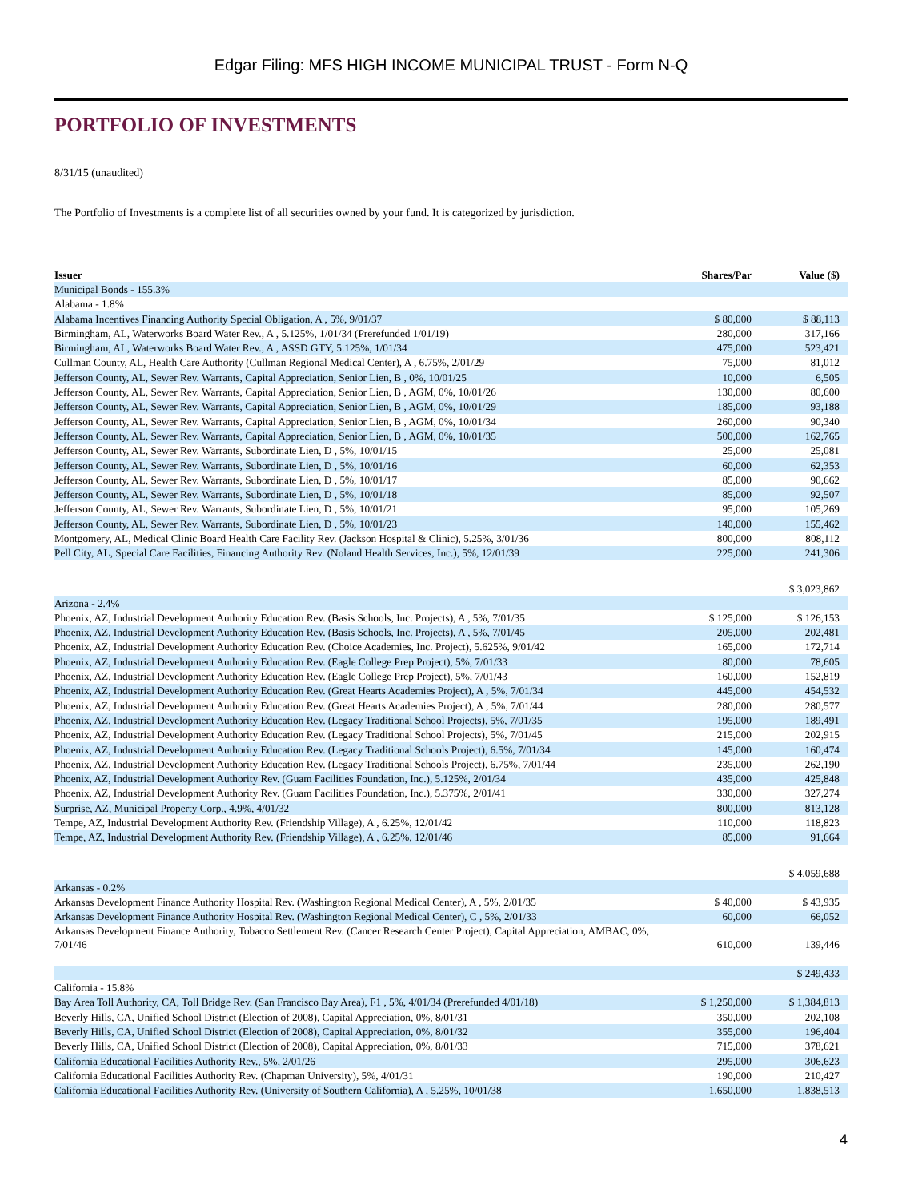Edgar Filing: MFS HIGH INCOME MUNICIPAL TRUST - Form N-Q
PORTFOLIO OF INVESTMENTS
8/31/15 (unaudited)
The Portfolio of Investments is a complete list of all securities owned by your fund. It is categorized by jurisdiction.
| Issuer | Shares/Par | Value ($) |
| --- | --- | --- |
| Municipal Bonds - 155.3% | | |
| Alabama - 1.8% | | |
| Alabama Incentives Financing Authority Special Obligation, A , 5%, 9/01/37 | $ 80,000 | $ 88,113 |
| Birmingham, AL, Waterworks Board Water Rev., A , 5.125%, 1/01/34 (Prerefunded 1/01/19) | 280,000 | 317,166 |
| Birmingham, AL, Waterworks Board Water Rev., A , ASSD GTY, 5.125%, 1/01/34 | 475,000 | 523,421 |
| Cullman County, AL, Health Care Authority (Cullman Regional Medical Center), A , 6.75%, 2/01/29 | 75,000 | 81,012 |
| Jefferson County, AL, Sewer Rev. Warrants, Capital Appreciation, Senior Lien, B , 0%, 10/01/25 | 10,000 | 6,505 |
| Jefferson County, AL, Sewer Rev. Warrants, Capital Appreciation, Senior Lien, B , AGM, 0%, 10/01/26 | 130,000 | 80,600 |
| Jefferson County, AL, Sewer Rev. Warrants, Capital Appreciation, Senior Lien, B , AGM, 0%, 10/01/29 | 185,000 | 93,188 |
| Jefferson County, AL, Sewer Rev. Warrants, Capital Appreciation, Senior Lien, B , AGM, 0%, 10/01/34 | 260,000 | 90,340 |
| Jefferson County, AL, Sewer Rev. Warrants, Capital Appreciation, Senior Lien, B , AGM, 0%, 10/01/35 | 500,000 | 162,765 |
| Jefferson County, AL, Sewer Rev. Warrants, Subordinate Lien, D , 5%, 10/01/15 | 25,000 | 25,081 |
| Jefferson County, AL, Sewer Rev. Warrants, Subordinate Lien, D , 5%, 10/01/16 | 60,000 | 62,353 |
| Jefferson County, AL, Sewer Rev. Warrants, Subordinate Lien, D , 5%, 10/01/17 | 85,000 | 90,662 |
| Jefferson County, AL, Sewer Rev. Warrants, Subordinate Lien, D , 5%, 10/01/18 | 85,000 | 92,507 |
| Jefferson County, AL, Sewer Rev. Warrants, Subordinate Lien, D , 5%, 10/01/21 | 95,000 | 105,269 |
| Jefferson County, AL, Sewer Rev. Warrants, Subordinate Lien, D , 5%, 10/01/23 | 140,000 | 155,462 |
| Montgomery, AL, Medical Clinic Board Health Care Facility Rev. (Jackson Hospital & Clinic), 5.25%, 3/01/36 | 800,000 | 808,112 |
| Pell City, AL, Special Care Facilities, Financing Authority Rev. (Noland Health Services, Inc.), 5%, 12/01/39 | 225,000 | 241,306 |
| | | $ 3,023,862 |
| Arizona - 2.4% | | |
| Phoenix, AZ, Industrial Development Authority Education Rev. (Basis Schools, Inc. Projects), A , 5%, 7/01/35 | $ 125,000 | $ 126,153 |
| Phoenix, AZ, Industrial Development Authority Education Rev. (Basis Schools, Inc. Projects), A , 5%, 7/01/45 | 205,000 | 202,481 |
| Phoenix, AZ, Industrial Development Authority Education Rev. (Choice Academies, Inc. Project), 5.625%, 9/01/42 | 165,000 | 172,714 |
| Phoenix, AZ, Industrial Development Authority Education Rev. (Eagle College Prep Project), 5%, 7/01/33 | 80,000 | 78,605 |
| Phoenix, AZ, Industrial Development Authority Education Rev. (Eagle College Prep Project), 5%, 7/01/43 | 160,000 | 152,819 |
| Phoenix, AZ, Industrial Development Authority Education Rev. (Great Hearts Academies Project), A , 5%, 7/01/34 | 445,000 | 454,532 |
| Phoenix, AZ, Industrial Development Authority Education Rev. (Great Hearts Academies Project), A , 5%, 7/01/44 | 280,000 | 280,577 |
| Phoenix, AZ, Industrial Development Authority Education Rev. (Legacy Traditional School Projects), 5%, 7/01/35 | 195,000 | 189,491 |
| Phoenix, AZ, Industrial Development Authority Education Rev. (Legacy Traditional School Projects), 5%, 7/01/45 | 215,000 | 202,915 |
| Phoenix, AZ, Industrial Development Authority Education Rev. (Legacy Traditional Schools Project), 6.5%, 7/01/34 | 145,000 | 160,474 |
| Phoenix, AZ, Industrial Development Authority Education Rev. (Legacy Traditional Schools Project), 6.75%, 7/01/44 | 235,000 | 262,190 |
| Phoenix, AZ, Industrial Development Authority Rev. (Guam Facilities Foundation, Inc.), 5.125%, 2/01/34 | 435,000 | 425,848 |
| Phoenix, AZ, Industrial Development Authority Rev. (Guam Facilities Foundation, Inc.), 5.375%, 2/01/41 | 330,000 | 327,274 |
| Surprise, AZ, Municipal Property Corp., 4.9%, 4/01/32 | 800,000 | 813,128 |
| Tempe, AZ, Industrial Development Authority Rev. (Friendship Village), A , 6.25%, 12/01/42 | 110,000 | 118,823 |
| Tempe, AZ, Industrial Development Authority Rev. (Friendship Village), A , 6.25%, 12/01/46 | 85,000 | 91,664 |
| | | $ 4,059,688 |
| Arkansas - 0.2% | | |
| Arkansas Development Finance Authority Hospital Rev. (Washington Regional Medical Center), A , 5%, 2/01/35 | $ 40,000 | $ 43,935 |
| Arkansas Development Finance Authority Hospital Rev. (Washington Regional Medical Center), C , 5%, 2/01/33 | 60,000 | 66,052 |
| Arkansas Development Finance Authority, Tobacco Settlement Rev. (Cancer Research Center Project), Capital Appreciation, AMBAC, 0%, 7/01/46 | 610,000 | 139,446 |
| | | $ 249,433 |
| California - 15.8% | | |
| Bay Area Toll Authority, CA, Toll Bridge Rev. (San Francisco Bay Area), F1 , 5%, 4/01/34 (Prerefunded 4/01/18) | $ 1,250,000 | $ 1,384,813 |
| Beverly Hills, CA, Unified School District (Election of 2008), Capital Appreciation, 0%, 8/01/31 | 350,000 | 202,108 |
| Beverly Hills, CA, Unified School District (Election of 2008), Capital Appreciation, 0%, 8/01/32 | 355,000 | 196,404 |
| Beverly Hills, CA, Unified School District (Election of 2008), Capital Appreciation, 0%, 8/01/33 | 715,000 | 378,621 |
| California Educational Facilities Authority Rev., 5%, 2/01/26 | 295,000 | 306,623 |
| California Educational Facilities Authority Rev. (Chapman University), 5%, 4/01/31 | 190,000 | 210,427 |
| California Educational Facilities Authority Rev. (University of Southern California), A , 5.25%, 10/01/38 | 1,650,000 | 1,838,513 |
4